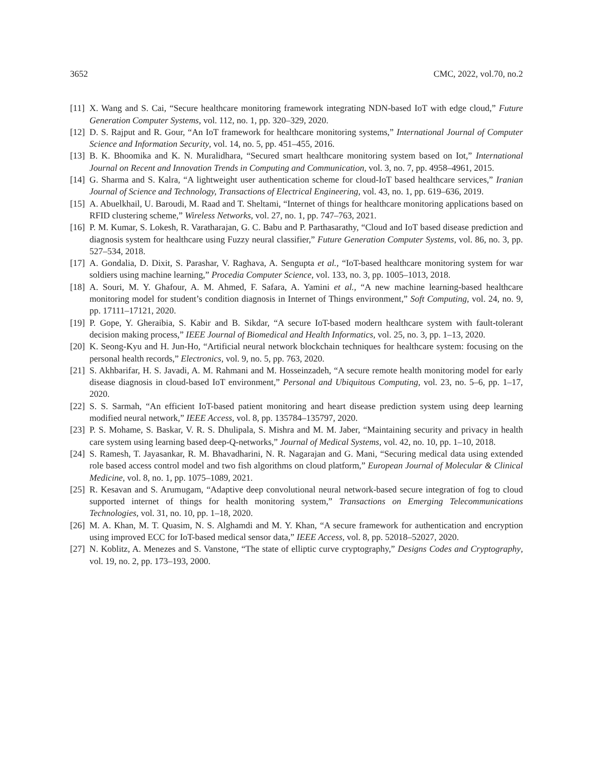3652 CMC, 2022, vol.70, no.2
[11] X. Wang and S. Cai, “Secure healthcare monitoring framework integrating NDN-based IoT with edge cloud,” Future Generation Computer Systems, vol. 112, no. 1, pp. 320–329, 2020.
[12] D. S. Rajput and R. Gour, “An IoT framework for healthcare monitoring systems,” International Journal of Computer Science and Information Security, vol. 14, no. 5, pp. 451–455, 2016.
[13] B. K. Bhoomika and K. N. Muralidhara, “Secured smart healthcare monitoring system based on Iot,” International Journal on Recent and Innovation Trends in Computing and Communication, vol. 3, no. 7, pp. 4958–4961, 2015.
[14] G. Sharma and S. Kalra, “A lightweight user authentication scheme for cloud-IoT based healthcare services,” Iranian Journal of Science and Technology, Transactions of Electrical Engineering, vol. 43, no. 1, pp. 619–636, 2019.
[15] A. Abuelkhail, U. Baroudi, M. Raad and T. Sheltami, “Internet of things for healthcare monitoring applications based on RFID clustering scheme,” Wireless Networks, vol. 27, no. 1, pp. 747–763, 2021.
[16] P. M. Kumar, S. Lokesh, R. Varatharajan, G. C. Babu and P. Parthasarathy, “Cloud and IoT based disease prediction and diagnosis system for healthcare using Fuzzy neural classifier,” Future Generation Computer Systems, vol. 86, no. 3, pp. 527–534, 2018.
[17] A. Gondalia, D. Dixit, S. Parashar, V. Raghava, A. Sengupta et al., “IoT-based healthcare monitoring system for war soldiers using machine learning,” Procedia Computer Science, vol. 133, no. 3, pp. 1005–1013, 2018.
[18] A. Souri, M. Y. Ghafour, A. M. Ahmed, F. Safara, A. Yamini et al., “A new machine learning-based healthcare monitoring model for student’s condition diagnosis in Internet of Things environment,” Soft Computing, vol. 24, no. 9, pp. 17111–17121, 2020.
[19] P. Gope, Y. Gheraibia, S. Kabir and B. Sikdar, “A secure IoT-based modern healthcare system with fault-tolerant decision making process,” IEEE Journal of Biomedical and Health Informatics, vol. 25, no. 3, pp. 1–13, 2020.
[20] K. Seong-Kyu and H. Jun-Ho, “Artificial neural network blockchain techniques for healthcare system: focusing on the personal health records,” Electronics, vol. 9, no. 5, pp. 763, 2020.
[21] S. Akhbarifar, H. S. Javadi, A. M. Rahmani and M. Hosseinzadeh, “A secure remote health monitoring model for early disease diagnosis in cloud-based IoT environment,” Personal and Ubiquitous Computing, vol. 23, no. 5–6, pp. 1–17, 2020.
[22] S. S. Sarmah, “An efficient IoT-based patient monitoring and heart disease prediction system using deep learning modified neural network,” IEEE Access, vol. 8, pp. 135784–135797, 2020.
[23] P. S. Mohame, S. Baskar, V. R. S. Dhulipala, S. Mishra and M. M. Jaber, “Maintaining security and privacy in health care system using learning based deep-Q-networks,” Journal of Medical Systems, vol. 42, no. 10, pp. 1–10, 2018.
[24] S. Ramesh, T. Jayasankar, R. M. Bhavadharini, N. R. Nagarajan and G. Mani, “Securing medical data using extended role based access control model and two fish algorithms on cloud platform,” European Journal of Molecular & Clinical Medicine, vol. 8, no. 1, pp. 1075–1089, 2021.
[25] R. Kesavan and S. Arumugam, “Adaptive deep convolutional neural network-based secure integration of fog to cloud supported internet of things for health monitoring system,” Transactions on Emerging Telecommunications Technologies, vol. 31, no. 10, pp. 1–18, 2020.
[26] M. A. Khan, M. T. Quasim, N. S. Alghamdi and M. Y. Khan, “A secure framework for authentication and encryption using improved ECC for IoT-based medical sensor data,” IEEE Access, vol. 8, pp. 52018–52027, 2020.
[27] N. Koblitz, A. Menezes and S. Vanstone, “The state of elliptic curve cryptography,” Designs Codes and Cryptography, vol. 19, no. 2, pp. 173–193, 2000.